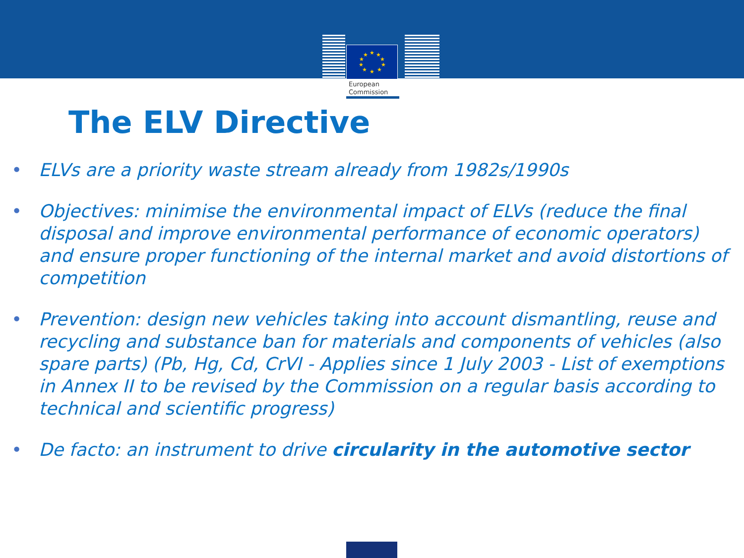★
★
★
★
★
★
★
★
★
★
European
Commission
The ELV Directive
• ELVs are a priority waste stream already from 1982s/1990s
• Objectives: minimise the environmental impact of ELVs (reduce the final disposal and improve environmental performance of economic operators) and ensure proper functioning of the internal market and avoid distortions of competition
• Prevention: design new vehicles taking into account dismantling, reuse and recycling and substance ban for materials and components of vehicles (also spare parts) (Pb, Hg, Cd, CrVI - Applies since 1 July 2003 - List of exemptions in Annex II to be revised by the Commission on a regular basis according to technical and scientific progress)
• De facto: an instrument to drive circularity in the automotive sector